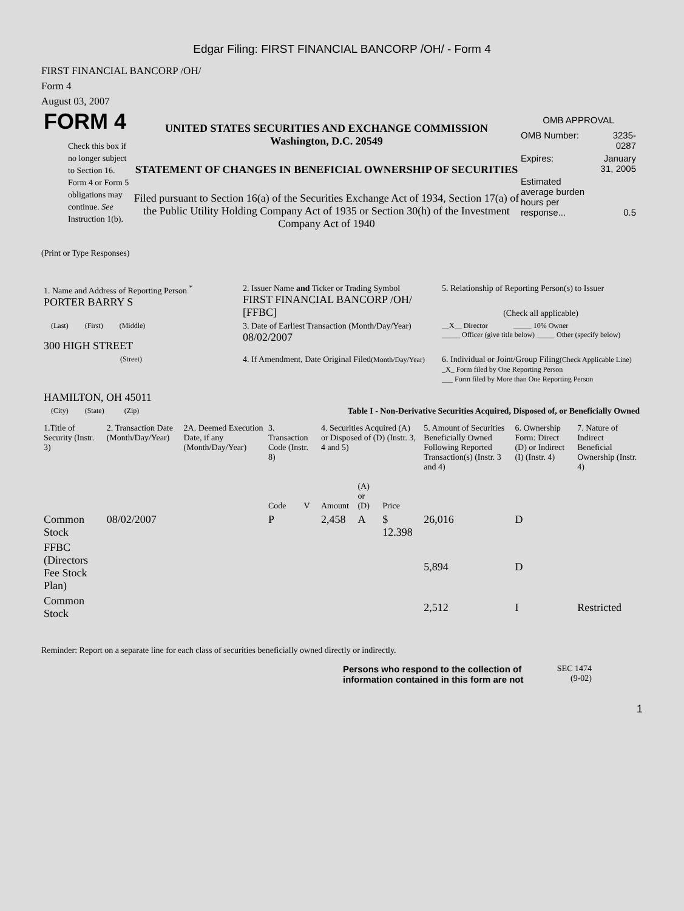Edgar Filing: FIRST FINANCIAL BANCORP /OH/ - Form 4
FIRST FINANCIAL BANCORP /OH/
Form 4
August 03, 2007
FORM 4
Check this box if no longer subject to Section 16. Form 4 or Form 5 obligations may continue. See Instruction 1(b).
UNITED STATES SECURITIES AND EXCHANGE COMMISSION
Washington, D.C. 20549
STATEMENT OF CHANGES IN BENEFICIAL OWNERSHIP OF SECURITIES
Filed pursuant to Section 16(a) of the Securities Exchange Act of 1934, Section 17(a) of the Public Utility Holding Company Act of 1935 or Section 30(h) of the Investment Company Act of 1940
OMB APPROVAL
| OMB Number: | 3235-0287 |
| Expires: | January 31, 2005 |
| Estimated average burden hours per response... | 0.5 |
(Print or Type Responses)
| 1. Name and Address of Reporting Person <sup>*</sup> PORTER BARRY S | 2. Issuer Name and Ticker or Trading Symbol FIRST FINANCIAL BANCORP /OH/ [FFBC] | 5. Relationship of Reporting Person(s) to Issuer (Check all applicable) |
| (Last) (First) (Middle) 300 HIGH STREET | 3. Date of Earliest Transaction (Month/Day/Year) 08/02/2007 | __X__ Director _____ 10% Owner _____ Officer (give title below) _____ Other (specify below) |
| (Street) HAMILTON, OH 45011 | 4. If Amendment, Date Original Filed (Month/Day/Year) | 6. Individual or Joint/Group Filing (Check Applicable Line) _X_ Form filed by One Reporting Person ___ Form filed by More than One Reporting Person |
| (City) (State) (Zip) | Table I - Non-Derivative Securities Acquired, Disposed of, or Beneficially Owned | |
| 1.Title of Security (Instr. 3) | 2. Transaction Date (Month/Day/Year) | 2A. Deemed Execution Date, if any (Month/Day/Year) | 3. Transaction Code (Instr. 8) | | 4. Securities Acquired (A) or Disposed of (D) (Instr. 3, 4 and 5) | | | 5. Amount of Securities Beneficially Owned Following Reported Transaction(s) (Instr. 3 and 4) | 6. Ownership Form: Direct (D) or Indirect (I) (Instr. 4) | 7. Nature of Indirect Beneficial Ownership (Instr. 4) |
| --- | --- | --- | --- | --- | --- | --- | --- | --- | --- | --- |
| | | | Code | V | Amount | (A) or (D) | Price | | | |
| Common Stock | 08/02/2007 | | P | | 2,458 | A | $ 12.398 | 26,016 | D | |
| FFBC (Directors Fee Stock Plan) | | | | | | | | 5,894 | D | |
| Common Stock | | | | | | | | 2,512 | I | Restricted |
Reminder: Report on a separate line for each class of securities beneficially owned directly or indirectly.
Persons who respond to the collection of information contained in this form are not
SEC 1474
(9-02)
1